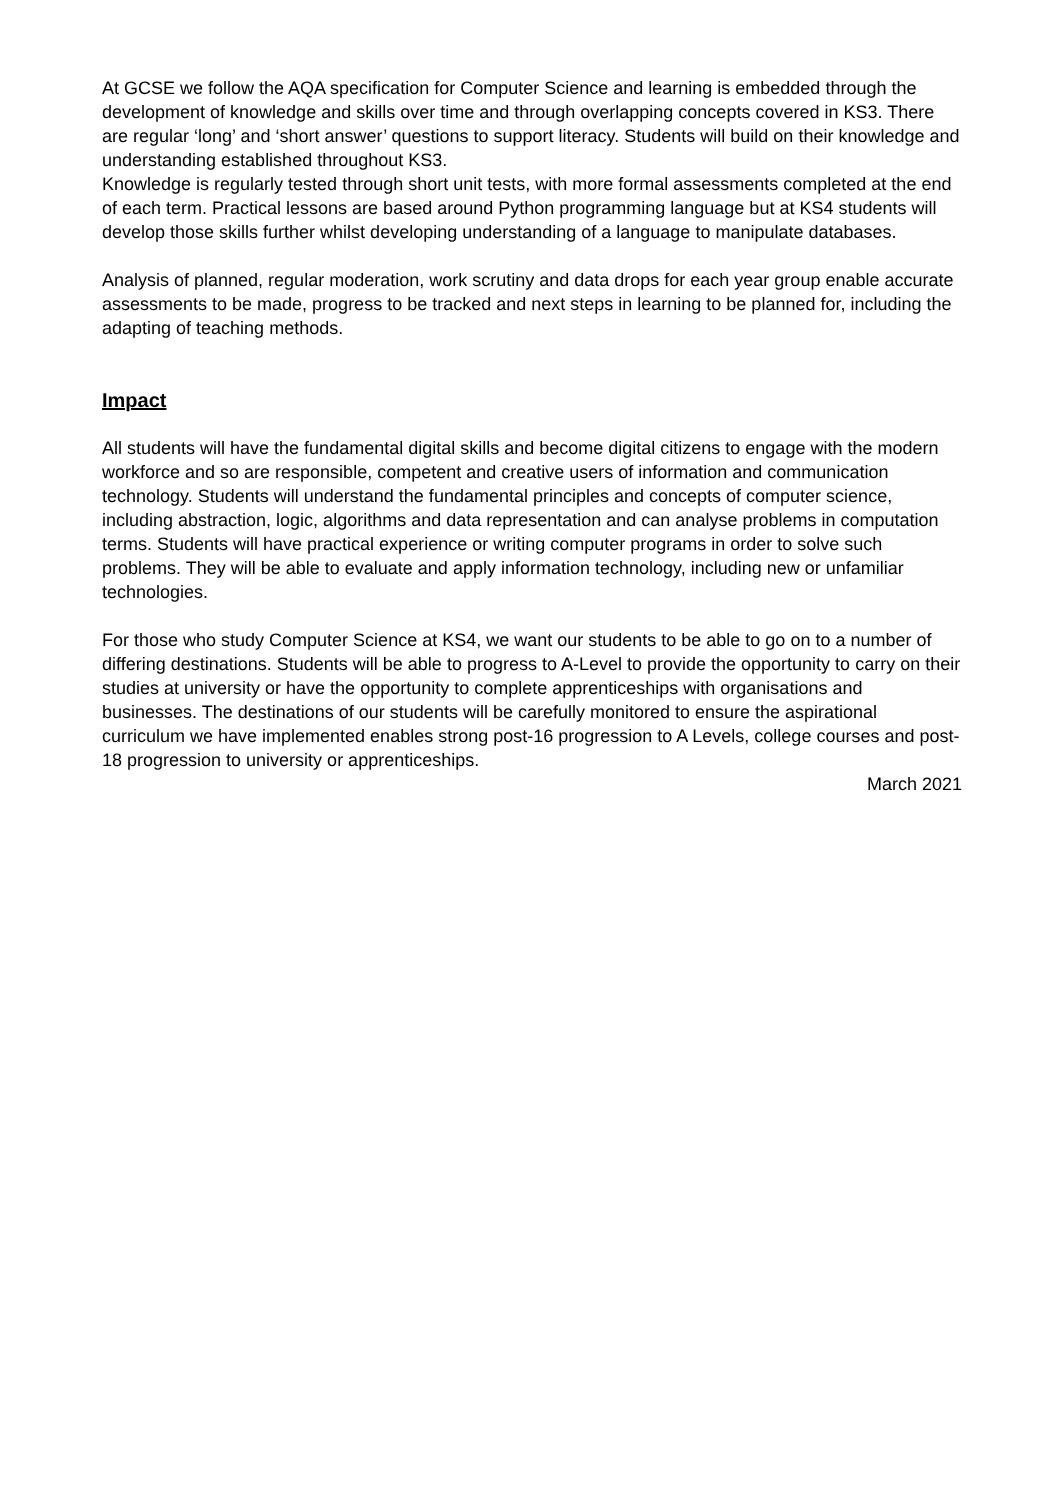At GCSE we follow the AQA specification for Computer Science and learning is embedded through the development of knowledge and skills over time and through overlapping concepts covered in KS3. There are regular ‘long’ and ‘short answer’ questions to support literacy. Students will build on their knowledge and understanding established throughout KS3.
Knowledge is regularly tested through short unit tests, with more formal assessments completed at the end of each term. Practical lessons are based around Python programming language but at KS4 students will develop those skills further whilst developing understanding of a language to manipulate databases.
Analysis of planned, regular moderation, work scrutiny and data drops for each year group enable accurate assessments to be made, progress to be tracked and next steps in learning to be planned for, including the adapting of teaching methods.
Impact
All students will have the fundamental digital skills and become digital citizens to engage with the modern workforce and so are responsible, competent and creative users of information and communication technology. Students will understand the fundamental principles and concepts of computer science, including abstraction, logic, algorithms and data representation and can analyse problems in computation terms. Students will have practical experience or writing computer programs in order to solve such problems. They will be able to evaluate and apply information technology, including new or unfamiliar technologies.
For those who study Computer Science at KS4, we want our students to be able to go on to a number of differing destinations. Students will be able to progress to A-Level to provide the opportunity to carry on their studies at university or have the opportunity to complete apprenticeships with organisations and businesses. The destinations of our students will be carefully monitored to ensure the aspirational curriculum we have implemented enables strong post-16 progression to A Levels, college courses and post-18 progression to university or apprenticeships.
March 2021